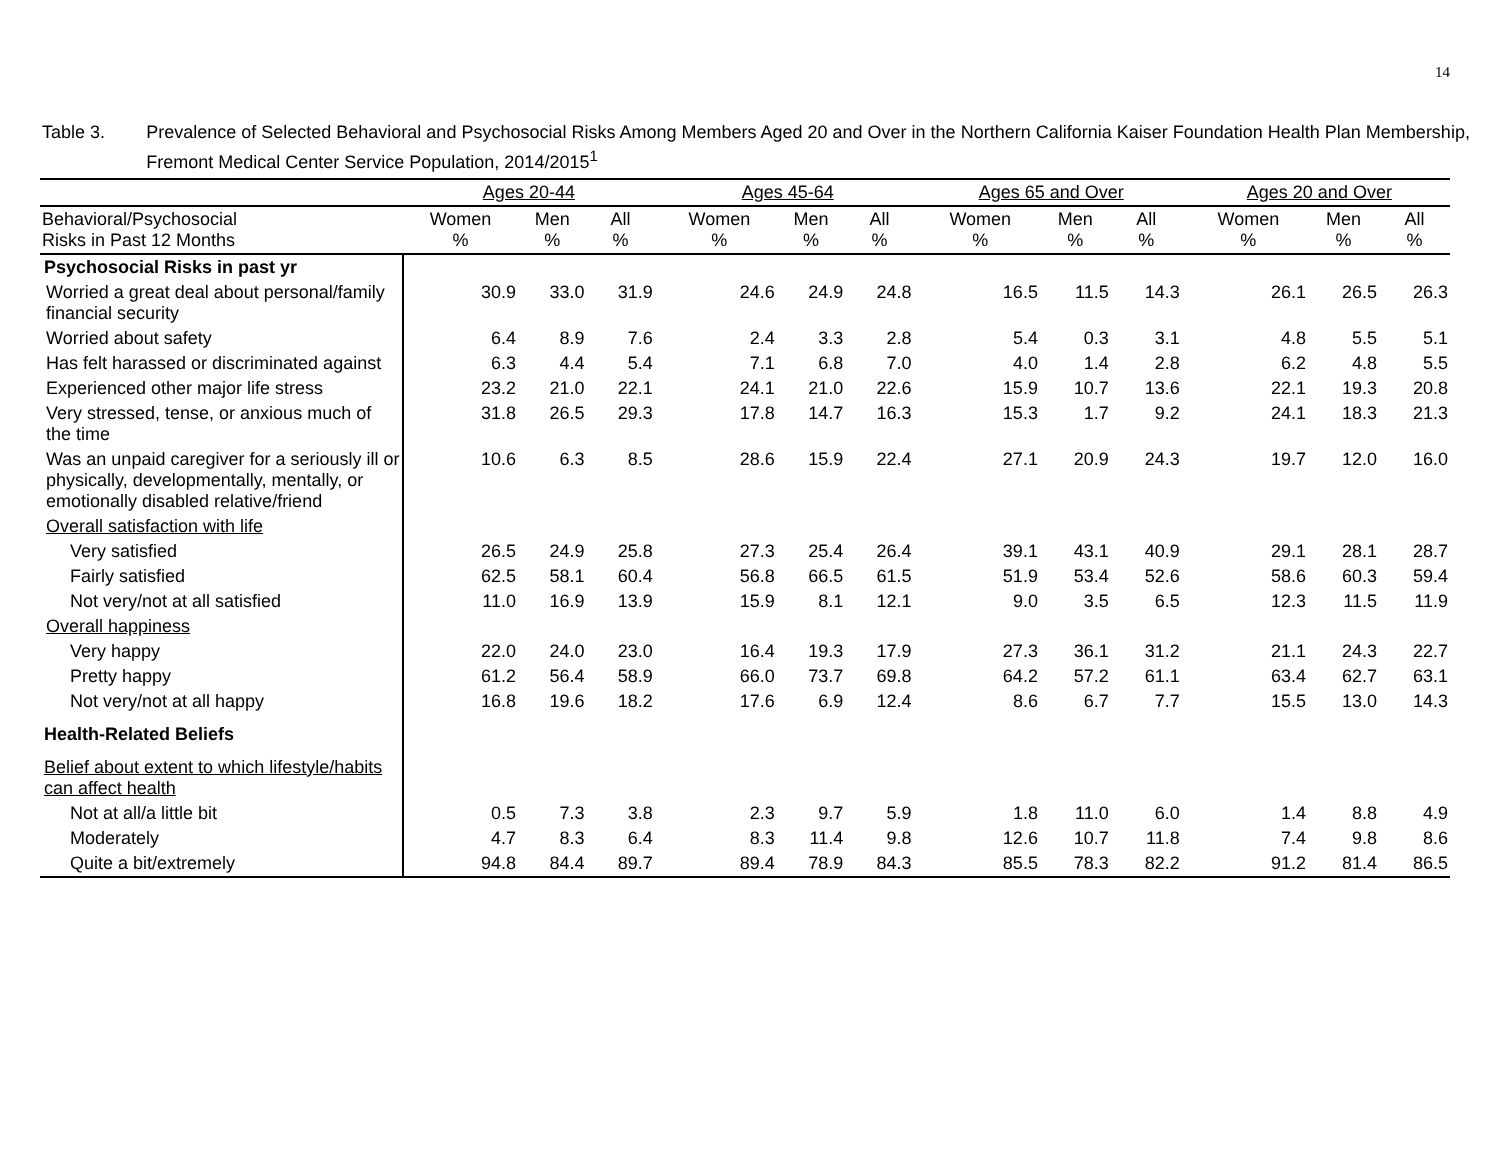14
Table 3. Prevalence of Selected Behavioral and Psychosocial Risks Among Members Aged 20 and Over in the Northern California Kaiser Foundation Health Plan Membership, Fremont Medical Center Service Population, 2014/2015<sup>1</sup>
| | Ages 20-44 | | | | Ages 45-64 | | | | Ages 65 and Over | | | | Ages 20 and Over | | |
| --- | --- | --- | --- | --- | --- | --- | --- | --- | --- | --- | --- | --- | --- | --- | --- |
| Behavioral/Psychosocial Risks in Past 12 Months | Women % | Men % | All % | | Women % | Men % | All % | | Women % | Men % | All % | | Women % | Men % | All % |
| Psychosocial Risks in past yr | | | | | | | | | | | | | | | |
| Worried a great deal about personal/family financial security | 30.9 | 33.0 | 31.9 | | 24.6 | 24.9 | 24.8 | | 16.5 | 11.5 | 14.3 | | 26.1 | 26.5 | 26.3 |
| Worried about safety | 6.4 | 8.9 | 7.6 | | 2.4 | 3.3 | 2.8 | | 5.4 | 0.3 | 3.1 | | 4.8 | 5.5 | 5.1 |
| Has felt harassed or discriminated against | 6.3 | 4.4 | 5.4 | | 7.1 | 6.8 | 7.0 | | 4.0 | 1.4 | 2.8 | | 6.2 | 4.8 | 5.5 |
| Experienced other major life stress | 23.2 | 21.0 | 22.1 | | 24.1 | 21.0 | 22.6 | | 15.9 | 10.7 | 13.6 | | 22.1 | 19.3 | 20.8 |
| Very stressed, tense, or anxious much of the time | 31.8 | 26.5 | 29.3 | | 17.8 | 14.7 | 16.3 | | 15.3 | 1.7 | 9.2 | | 24.1 | 18.3 | 21.3 |
| Was an unpaid caregiver for a seriously ill or physically, developmentally, mentally, or emotionally disabled relative/friend | 10.6 | 6.3 | 8.5 | | 28.6 | 15.9 | 22.4 | | 27.1 | 20.9 | 24.3 | | 19.7 | 12.0 | 16.0 |
| Overall satisfaction with life | | | | | | | | | | | | | | | |
| Very satisfied | 26.5 | 24.9 | 25.8 | | 27.3 | 25.4 | 26.4 | | 39.1 | 43.1 | 40.9 | | 29.1 | 28.1 | 28.7 |
| Fairly satisfied | 62.5 | 58.1 | 60.4 | | 56.8 | 66.5 | 61.5 | | 51.9 | 53.4 | 52.6 | | 58.6 | 60.3 | 59.4 |
| Not very/not at all satisfied | 11.0 | 16.9 | 13.9 | | 15.9 | 8.1 | 12.1 | | 9.0 | 3.5 | 6.5 | | 12.3 | 11.5 | 11.9 |
| Overall happiness | | | | | | | | | | | | | | | |
| Very happy | 22.0 | 24.0 | 23.0 | | 16.4 | 19.3 | 17.9 | | 27.3 | 36.1 | 31.2 | | 21.1 | 24.3 | 22.7 |
| Pretty happy | 61.2 | 56.4 | 58.9 | | 66.0 | 73.7 | 69.8 | | 64.2 | 57.2 | 61.1 | | 63.4 | 62.7 | 63.1 |
| Not very/not at all happy | 16.8 | 19.6 | 18.2 | | 17.6 | 6.9 | 12.4 | | 8.6 | 6.7 | 7.7 | | 15.5 | 13.0 | 14.3 |
| Health-Related Beliefs | | | | | | | | | | | | | | | |
| Belief about extent to which lifestyle/habits can affect health | | | | | | | | | | | | | | | |
| Not at all/a little bit | 0.5 | 7.3 | 3.8 | | 2.3 | 9.7 | 5.9 | | 1.8 | 11.0 | 6.0 | | 1.4 | 8.8 | 4.9 |
| Moderately | 4.7 | 8.3 | 6.4 | | 8.3 | 11.4 | 9.8 | | 12.6 | 10.7 | 11.8 | | 7.4 | 9.8 | 8.6 |
| Quite a bit/extremely | 94.8 | 84.4 | 89.7 | | 89.4 | 78.9 | 84.3 | | 85.5 | 78.3 | 82.2 | | 91.2 | 81.4 | 86.5 |